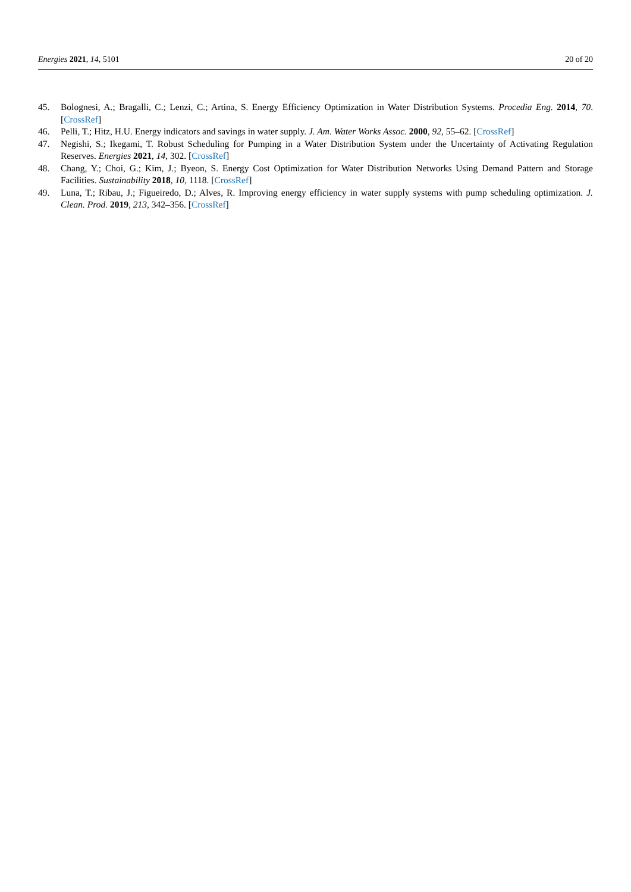Energies 2021, 14, 5101 20 of 20
45. Bolognesi, A.; Bragalli, C.; Lenzi, C.; Artina, S. Energy Efficiency Optimization in Water Distribution Systems. Procedia Eng. 2014, 70. [CrossRef]
46. Pelli, T.; Hitz, H.U. Energy indicators and savings in water supply. J. Am. Water Works Assoc. 2000, 92, 55–62. [CrossRef]
47. Negishi, S.; Ikegami, T. Robust Scheduling for Pumping in a Water Distribution System under the Uncertainty of Activating Regulation Reserves. Energies 2021, 14, 302. [CrossRef]
48. Chang, Y.; Choi, G.; Kim, J.; Byeon, S. Energy Cost Optimization for Water Distribution Networks Using Demand Pattern and Storage Facilities. Sustainability 2018, 10, 1118. [CrossRef]
49. Luna, T.; Ribau, J.; Figueiredo, D.; Alves, R. Improving energy efficiency in water supply systems with pump scheduling optimization. J. Clean. Prod. 2019, 213, 342–356. [CrossRef]